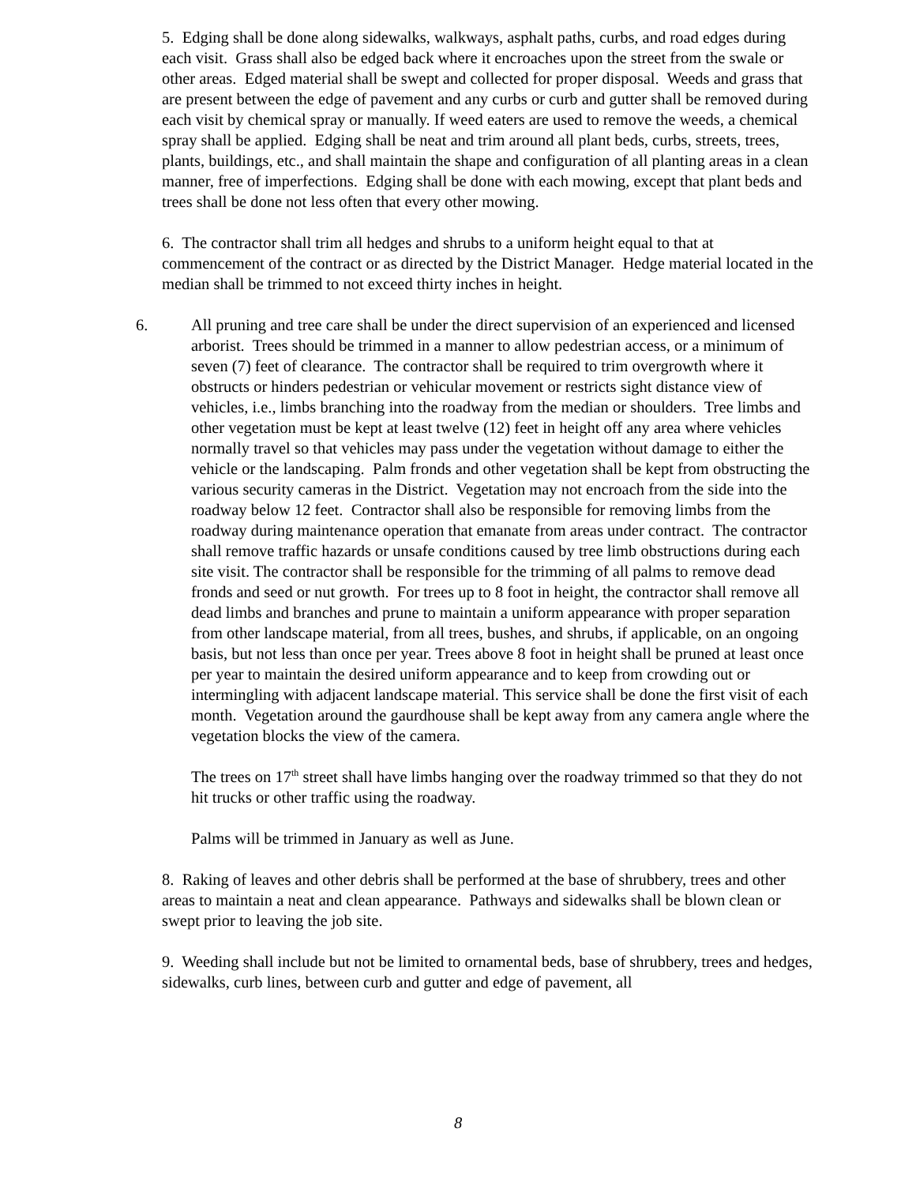5. Edging shall be done along sidewalks, walkways, asphalt paths, curbs, and road edges during each visit. Grass shall also be edged back where it encroaches upon the street from the swale or other areas. Edged material shall be swept and collected for proper disposal. Weeds and grass that are present between the edge of pavement and any curbs or curb and gutter shall be removed during each visit by chemical spray or manually. If weed eaters are used to remove the weeds, a chemical spray shall be applied. Edging shall be neat and trim around all plant beds, curbs, streets, trees, plants, buildings, etc., and shall maintain the shape and configuration of all planting areas in a clean manner, free of imperfections. Edging shall be done with each mowing, except that plant beds and trees shall be done not less often that every other mowing.
6. The contractor shall trim all hedges and shrubs to a uniform height equal to that at commencement of the contract or as directed by the District Manager. Hedge material located in the median shall be trimmed to not exceed thirty inches in height.
6. All pruning and tree care shall be under the direct supervision of an experienced and licensed arborist. Trees should be trimmed in a manner to allow pedestrian access, or a minimum of seven (7) feet of clearance. The contractor shall be required to trim overgrowth where it obstructs or hinders pedestrian or vehicular movement or restricts sight distance view of vehicles, i.e., limbs branching into the roadway from the median or shoulders. Tree limbs and other vegetation must be kept at least twelve (12) feet in height off any area where vehicles normally travel so that vehicles may pass under the vegetation without damage to either the vehicle or the landscaping. Palm fronds and other vegetation shall be kept from obstructing the various security cameras in the District. Vegetation may not encroach from the side into the roadway below 12 feet. Contractor shall also be responsible for removing limbs from the roadway during maintenance operation that emanate from areas under contract. The contractor shall remove traffic hazards or unsafe conditions caused by tree limb obstructions during each site visit. The contractor shall be responsible for the trimming of all palms to remove dead fronds and seed or nut growth. For trees up to 8 foot in height, the contractor shall remove all dead limbs and branches and prune to maintain a uniform appearance with proper separation from other landscape material, from all trees, bushes, and shrubs, if applicable, on an ongoing basis, but not less than once per year. Trees above 8 foot in height shall be pruned at least once per year to maintain the desired uniform appearance and to keep from crowding out or intermingling with adjacent landscape material. This service shall be done the first visit of each month. Vegetation around the gaurdhouse shall be kept away from any camera angle where the vegetation blocks the view of the camera.
The trees on 17<sup>th</sup> street shall have limbs hanging over the roadway trimmed so that they do not hit trucks or other traffic using the roadway.
Palms will be trimmed in January as well as June.
8. Raking of leaves and other debris shall be performed at the base of shrubbery, trees and other areas to maintain a neat and clean appearance. Pathways and sidewalks shall be blown clean or swept prior to leaving the job site.
9. Weeding shall include but not be limited to ornamental beds, base of shrubbery, trees and hedges, sidewalks, curb lines, between curb and gutter and edge of pavement, all
8